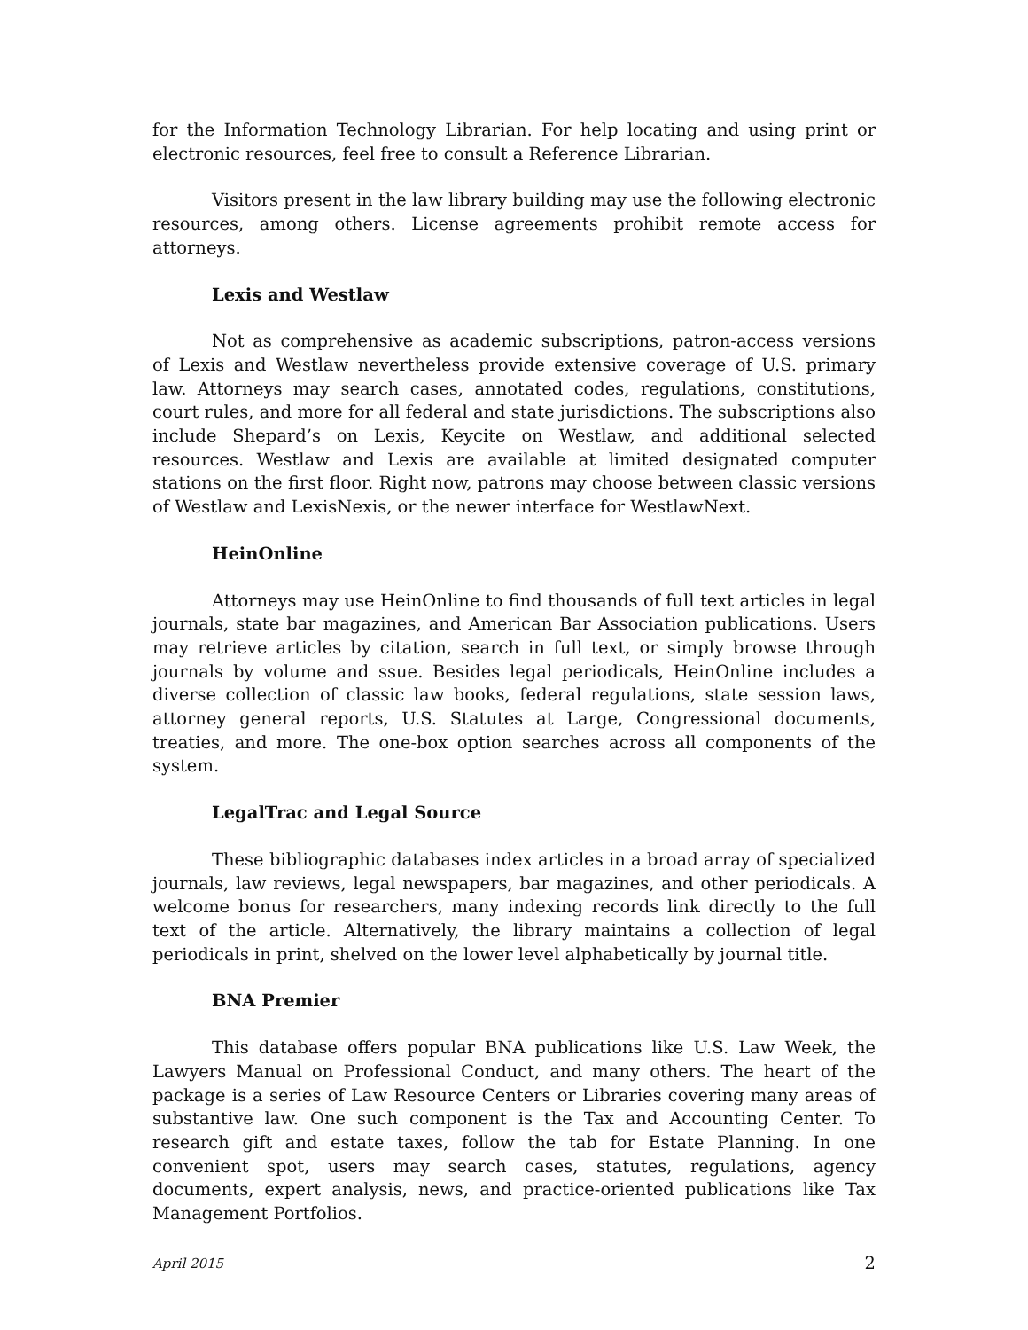for the Information Technology Librarian. For help locating and using print or electronic resources, feel free to consult a Reference Librarian.
Visitors present in the law library building may use the following electronic resources, among others. License agreements prohibit remote access for attorneys.
Lexis and Westlaw
Not as comprehensive as academic subscriptions, patron-access versions of Lexis and Westlaw nevertheless provide extensive coverage of U.S. primary law. Attorneys may search cases, annotated codes, regulations, constitutions, court rules, and more for all federal and state jurisdictions. The subscriptions also include Shepard’s on Lexis, Keycite on Westlaw, and additional selected resources. Westlaw and Lexis are available at limited designated computer stations on the first floor. Right now, patrons may choose between classic versions of Westlaw and LexisNexis, or the newer interface for WestlawNext.
HeinOnline
Attorneys may use HeinOnline to find thousands of full text articles in legal journals, state bar magazines, and American Bar Association publications. Users may retrieve articles by citation, search in full text, or simply browse through journals by volume and ssue. Besides legal periodicals, HeinOnline includes a diverse collection of classic law books, federal regulations, state session laws, attorney general reports, U.S. Statutes at Large, Congressional documents, treaties, and more. The one-box option searches across all components of the system.
LegalTrac and Legal Source
These bibliographic databases index articles in a broad array of specialized journals, law reviews, legal newspapers, bar magazines, and other periodicals. A welcome bonus for researchers, many indexing records link directly to the full text of the article. Alternatively, the library maintains a collection of legal periodicals in print, shelved on the lower level alphabetically by journal title.
BNA Premier
This database offers popular BNA publications like U.S. Law Week, the Lawyers Manual on Professional Conduct, and many others. The heart of the package is a series of Law Resource Centers or Libraries covering many areas of substantive law. One such component is the Tax and Accounting Center. To research gift and estate taxes, follow the tab for Estate Planning. In one convenient spot, users may search cases, statutes, regulations, agency documents, expert analysis, news, and practice-oriented publications like Tax Management Portfolios.
April 2015 2